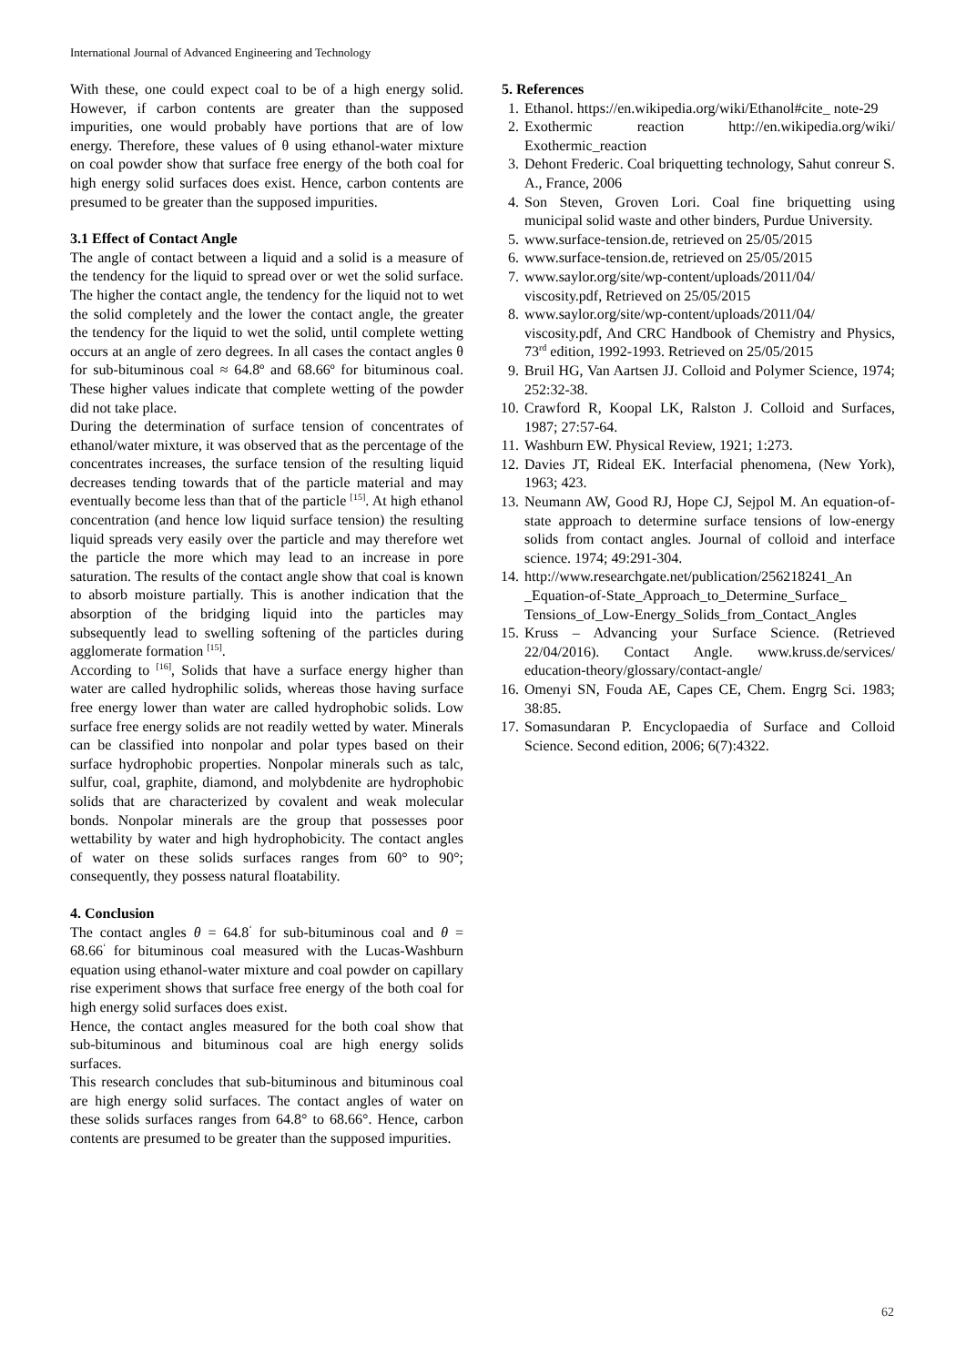International Journal of Advanced Engineering and Technology
With these, one could expect coal to be of a high energy solid. However, if carbon contents are greater than the supposed impurities, one would probably have portions that are of low energy. Therefore, these values of θ using ethanol-water mixture on coal powder show that surface free energy of the both coal for high energy solid surfaces does exist. Hence, carbon contents are presumed to be greater than the supposed impurities.
3.1 Effect of Contact Angle
The angle of contact between a liquid and a solid is a measure of the tendency for the liquid to spread over or wet the solid surface. The higher the contact angle, the tendency for the liquid not to wet the solid completely and the lower the contact angle, the greater the tendency for the liquid to wet the solid, until complete wetting occurs at an angle of zero degrees. In all cases the contact angles θ for sub-bituminous coal ≈ 64.8º and 68.66º for bituminous coal. These higher values indicate that complete wetting of the powder did not take place.
During the determination of surface tension of concentrates of ethanol/water mixture, it was observed that as the percentage of the concentrates increases, the surface tension of the resulting liquid decreases tending towards that of the particle material and may eventually become less than that of the particle <sup>[15]</sup>. At high ethanol concentration (and hence low liquid surface tension) the resulting liquid spreads very easily over the particle and may therefore wet the particle the more which may lead to an increase in pore saturation. The results of the contact angle show that coal is known to absorb moisture partially. This is another indication that the absorption of the bridging liquid into the particles may subsequently lead to swelling softening of the particles during agglomerate formation <sup>[15]</sup>.
According to <sup>[16]</sup>, Solids that have a surface energy higher than water are called hydrophilic solids, whereas those having surface free energy lower than water are called hydrophobic solids. Low surface free energy solids are not readily wetted by water. Minerals can be classified into nonpolar and polar types based on their surface hydrophobic properties. Nonpolar minerals such as talc, sulfur, coal, graphite, diamond, and molybdenite are hydrophobic solids that are characterized by covalent and weak molecular bonds. Nonpolar minerals are the group that possesses poor wettability by water and high hydrophobicity. The contact angles of water on these solids surfaces ranges from 60° to 90°; consequently, they possess natural floatability.
4. Conclusion
The contact angles θ = 64.8<sup>ʻ</sup> for sub-bituminous coal and θ = 68.66<sup>ʻ</sup> for bituminous coal measured with the Lucas-Washburn equation using ethanol-water mixture and coal powder on capillary rise experiment shows that surface free energy of the both coal for high energy solid surfaces does exist.
Hence, the contact angles measured for the both coal show that sub-bituminous and bituminous coal are high energy solids surfaces.
This research concludes that sub-bituminous and bituminous coal are high energy solid surfaces. The contact angles of water on these solids surfaces ranges from 64.8° to 68.66°. Hence, carbon contents are presumed to be greater than the supposed impurities.
5. References
1. Ethanol. https://en.wikipedia.org/wiki/Ethanol#cite_ note-29
2. Exothermic reaction http://en.wikipedia.org/wiki/ Exothermic_reaction
3. Dehont Frederic. Coal briquetting technology, Sahut conreur S. A., France, 2006
4. Son Steven, Groven Lori. Coal fine briquetting using municipal solid waste and other binders, Purdue University.
5. www.surface-tension.de, retrieved on 25/05/2015
6. www.surface-tension.de, retrieved on 25/05/2015
7. www.saylor.org/site/wp-content/uploads/2011/04/ viscosity.pdf, Retrieved on 25/05/2015
8. www.saylor.org/site/wp-content/uploads/2011/04/ viscosity.pdf, And CRC Handbook of Chemistry and Physics, 73<sup>rd</sup> edition, 1992-1993. Retrieved on 25/05/2015
9. Bruil HG, Van Aartsen JJ. Colloid and Polymer Science, 1974; 252:32-38.
10. Crawford R, Koopal LK, Ralston J. Colloid and Surfaces, 1987; 27:57-64.
11. Washburn EW. Physical Review, 1921; 1:273.
12. Davies JT, Rideal EK. Interfacial phenomena, (New York), 1963; 423.
13. Neumann AW, Good RJ, Hope CJ, Sejpol M. An equation-of-state approach to determine surface tensions of low-energy solids from contact angles. Journal of colloid and interface science. 1974; 49:291-304.
14. http://www.researchgate.net/publication/256218241_An _Equation-of-State_Approach_to_Determine_Surface_ Tensions_of_Low-Energy_Solids_from_Contact_Angles
15. Kruss – Advancing your Surface Science. (Retrieved 22/04/2016). Contact Angle. www.kruss.de/services/ education-theory/glossary/contact-angle/
16. Omenyi SN, Fouda AE, Capes CE, Chem. Engrg Sci. 1983; 38:85.
17. Somasundaran P. Encyclopaedia of Surface and Colloid Science. Second edition, 2006; 6(7):4322.
62